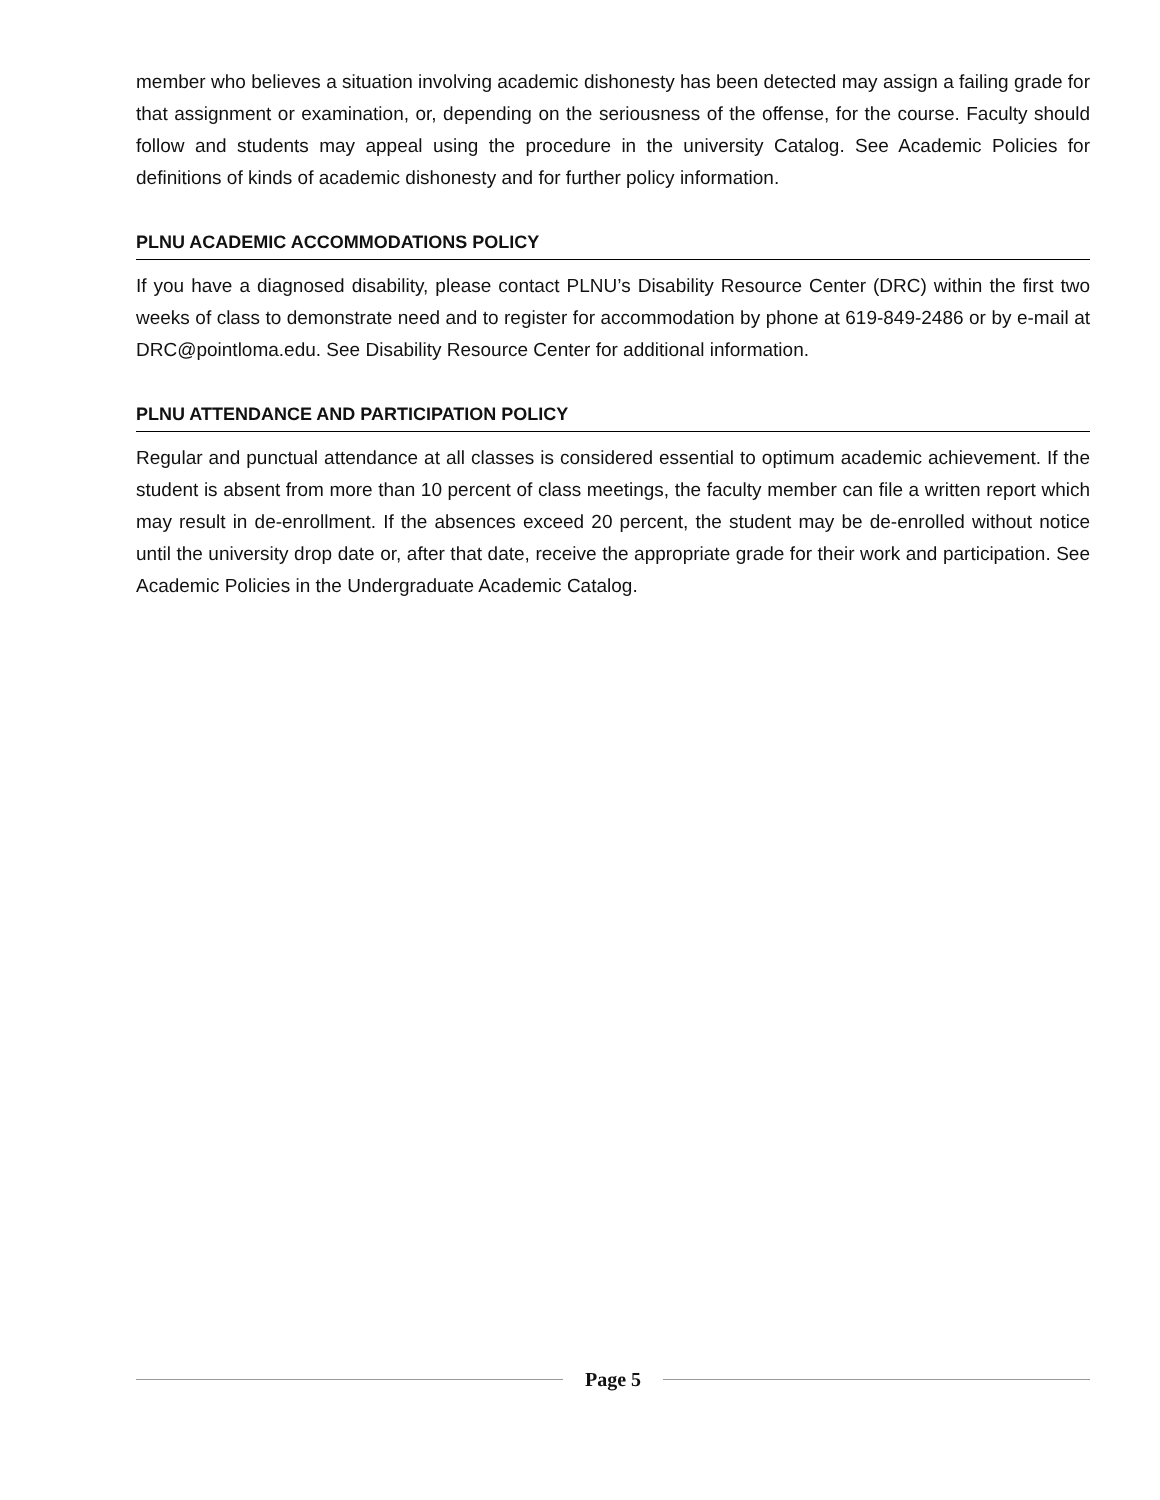member who believes a situation involving academic dishonesty has been detected may assign a failing grade for that assignment or examination, or, depending on the seriousness of the offense, for the course. Faculty should follow and students may appeal using the procedure in the university Catalog. See Academic Policies for definitions of kinds of academic dishonesty and for further policy information.
PLNU ACADEMIC ACCOMMODATIONS POLICY
If you have a diagnosed disability, please contact PLNU’s Disability Resource Center (DRC) within the first two weeks of class to demonstrate need and to register for accommodation by phone at 619-849-2486 or by e-mail at DRC@pointloma.edu. See Disability Resource Center for additional information.
PLNU ATTENDANCE AND PARTICIPATION POLICY
Regular and punctual attendance at all classes is considered essential to optimum academic achievement. If the student is absent from more than 10 percent of class meetings, the faculty member can file a written report which may result in de-enrollment. If the absences exceed 20 percent, the student may be de-enrolled without notice until the university drop date or, after that date, receive the appropriate grade for their work and participation. See Academic Policies in the Undergraduate Academic Catalog.
Page 5